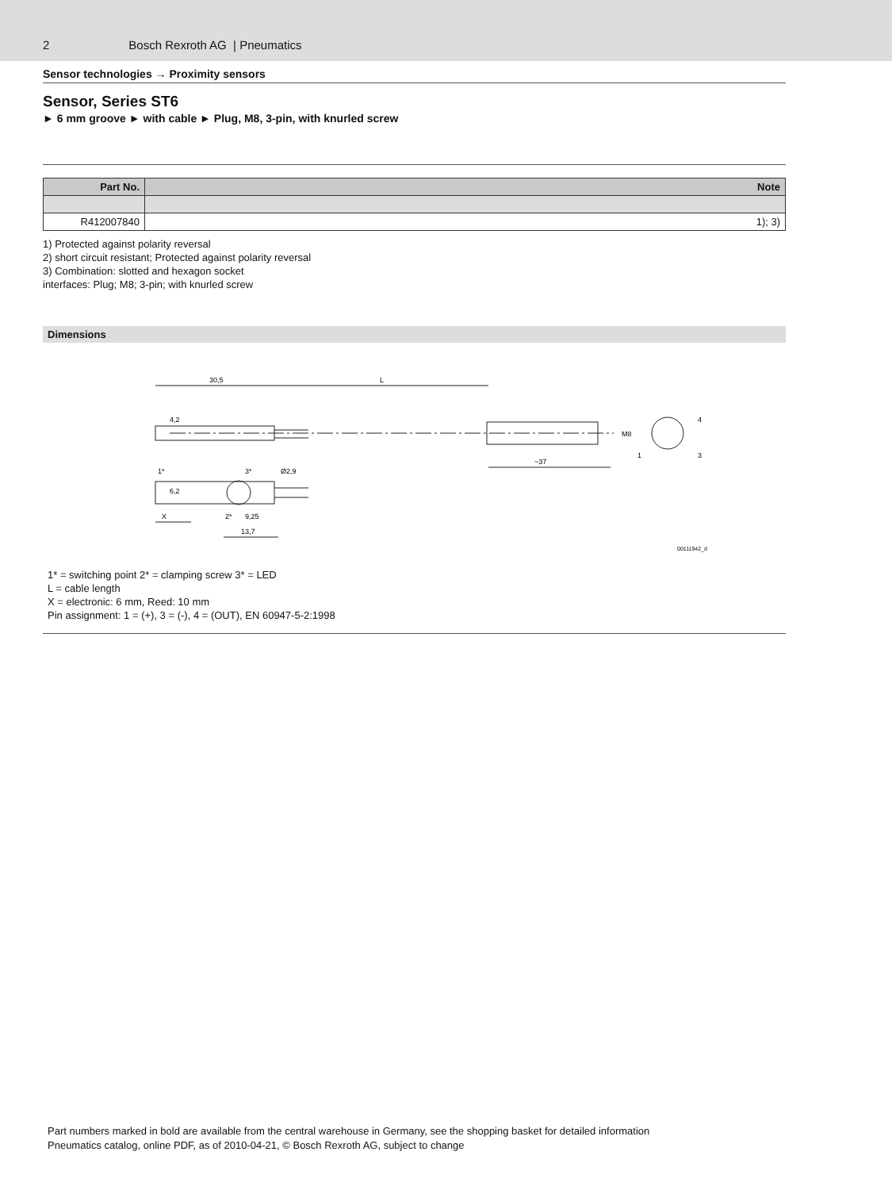2 Bosch Rexroth AG | Pneumatics
Sensor technologies → Proximity sensors
Sensor, Series ST6
► 6 mm groove ► with cable ► Plug, M8, 3-pin, with knurled screw
| Part No. | Note |
| --- | --- |
| R412007840 | 1); 3) |
1) Protected against polarity reversal
2) short circuit resistant; Protected against polarity reversal
3) Combination: slotted and hexagon socket
interfaces: Plug; M8; 3-pin; with knurled screw
Dimensions
30,5
L
~37
X
9,25
13,7
1*
3*
2*
4,2
6,2
Ø2,9
M8
1
4
3
00111942_d
1* = switching point 2* = clamping screw 3* = LED
L = cable length
X = electronic: 6 mm, Reed: 10 mm
Pin assignment: 1 = (+), 3 = (-), 4 = (OUT), EN 60947-5-2:1998
Part numbers marked in bold are available from the central warehouse in Germany, see the shopping basket for detailed information
Pneumatics catalog, online PDF, as of 2010-04-21, © Bosch Rexroth AG, subject to change